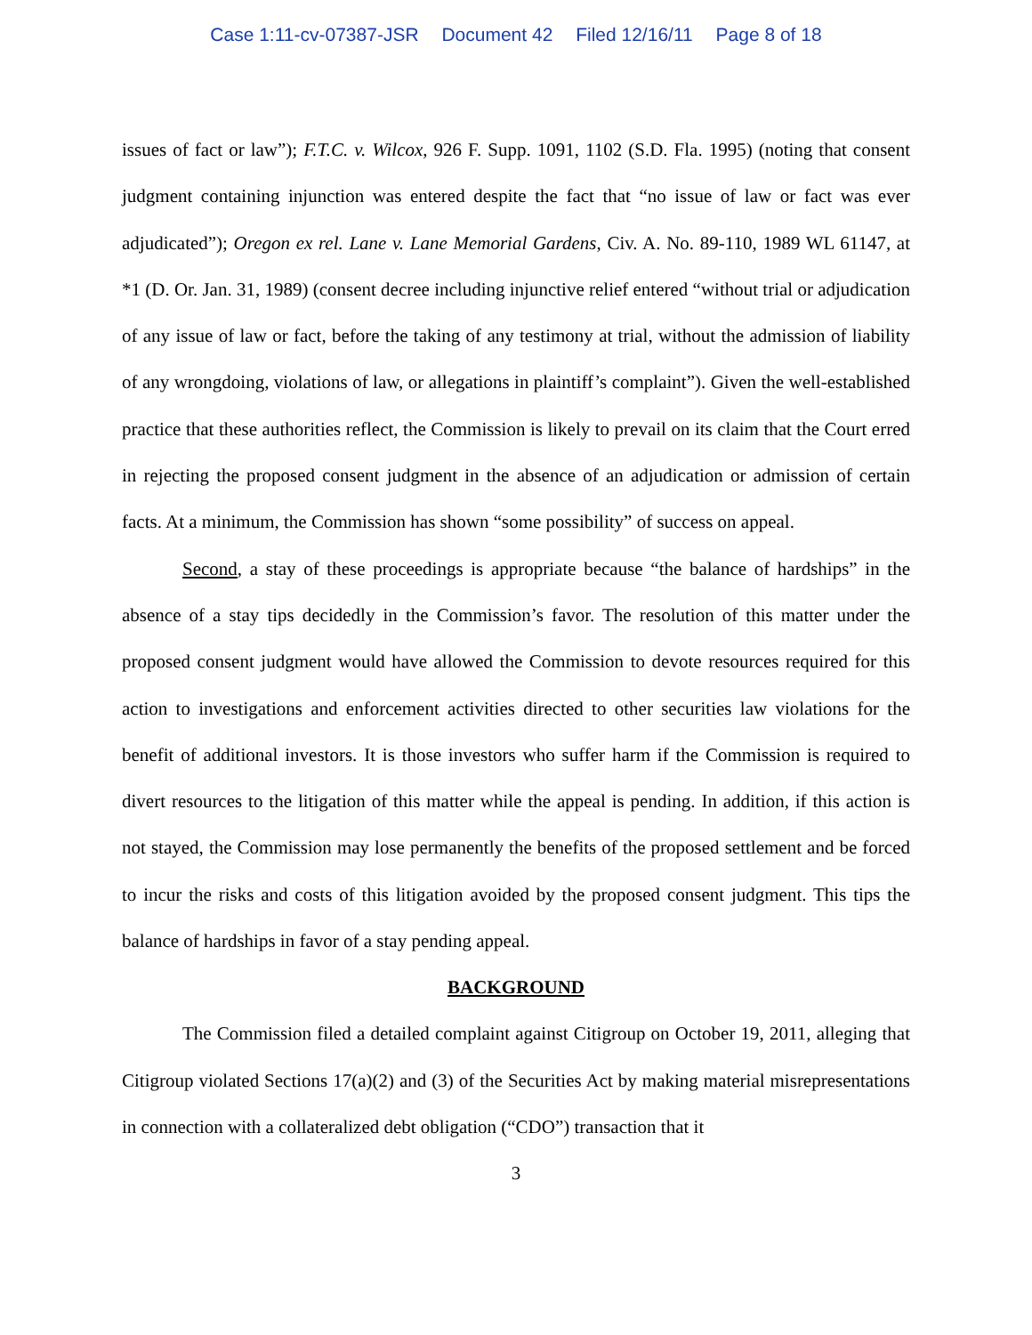Case 1:11-cv-07387-JSR Document 42 Filed 12/16/11 Page 8 of 18
issues of fact or law”); F.T.C. v. Wilcox, 926 F. Supp. 1091, 1102 (S.D. Fla. 1995) (noting that consent judgment containing injunction was entered despite the fact that “no issue of law or fact was ever adjudicated”); Oregon ex rel. Lane v. Lane Memorial Gardens, Civ. A. No. 89-110, 1989 WL 61147, at *1 (D. Or. Jan. 31, 1989) (consent decree including injunctive relief entered “without trial or adjudication of any issue of law or fact, before the taking of any testimony at trial, without the admission of liability of any wrongdoing, violations of law, or allegations in plaintiff’s complaint”). Given the well-established practice that these authorities reflect, the Commission is likely to prevail on its claim that the Court erred in rejecting the proposed consent judgment in the absence of an adjudication or admission of certain facts. At a minimum, the Commission has shown “some possibility” of success on appeal.
Second, a stay of these proceedings is appropriate because “the balance of hardships” in the absence of a stay tips decidedly in the Commission’s favor. The resolution of this matter under the proposed consent judgment would have allowed the Commission to devote resources required for this action to investigations and enforcement activities directed to other securities law violations for the benefit of additional investors. It is those investors who suffer harm if the Commission is required to divert resources to the litigation of this matter while the appeal is pending. In addition, if this action is not stayed, the Commission may lose permanently the benefits of the proposed settlement and be forced to incur the risks and costs of this litigation avoided by the proposed consent judgment. This tips the balance of hardships in favor of a stay pending appeal.
BACKGROUND
The Commission filed a detailed complaint against Citigroup on October 19, 2011, alleging that Citigroup violated Sections 17(a)(2) and (3) of the Securities Act by making material misrepresentations in connection with a collateralized debt obligation (“CDO”) transaction that it
3